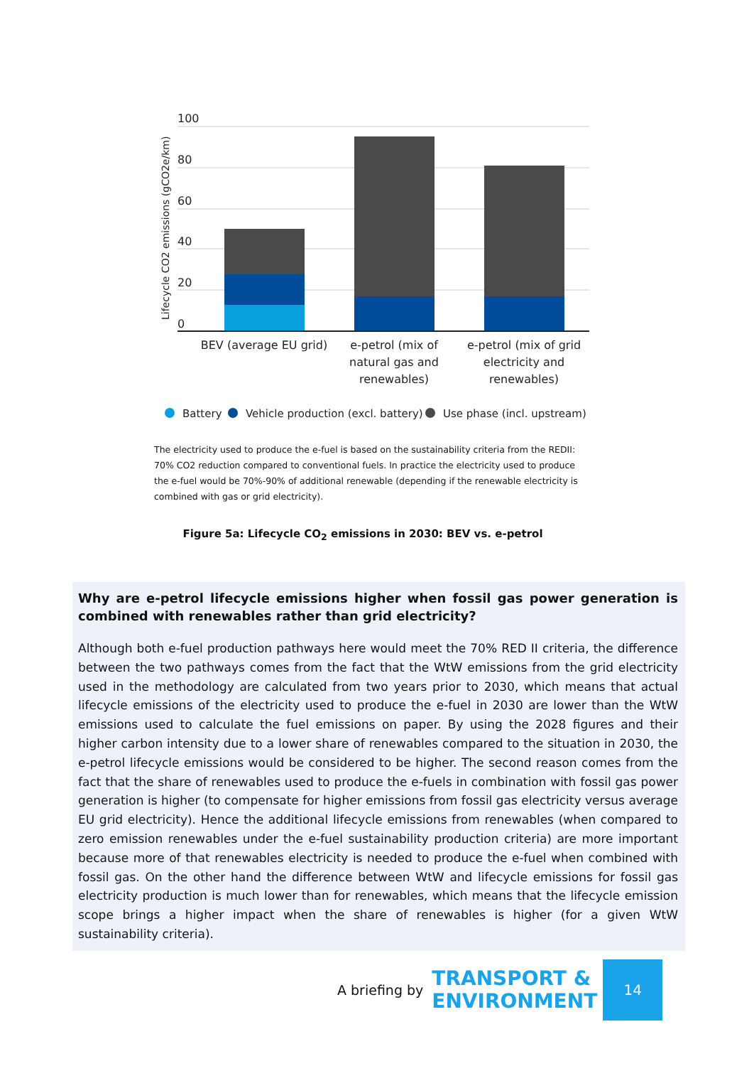100
80
60
40
20
0
Lifecycle CO2 emissions (gCO2e/km)
BEV (average EU grid)
e-petrol (mix of
natural gas and
renewables)
e-petrol (mix of grid
electricity and
renewables)
Battery
Vehicle production (excl. battery)
Use phase (incl. upstream)
The electricity used to produce the e-fuel is based on the sustainability criteria from the REDII: 70% CO2 reduction compared to conventional fuels. In practice the electricity used to produce the e-fuel would be 70%-90% of additional renewable (depending if the renewable electricity is combined with gas or grid electricity).
Figure 5a: Lifecycle CO<sub>2</sub> emissions in 2030: BEV vs. e-petrol
Why are e-petrol lifecycle emissions higher when fossil gas power generation is combined with renewables rather than grid electricity?
Although both e-fuel production pathways here would meet the 70% RED II criteria, the difference between the two pathways comes from the fact that the WtW emissions from the grid electricity used in the methodology are calculated from two years prior to 2030, which means that actual lifecycle emissions of the electricity used to produce the e-fuel in 2030 are lower than the WtW emissions used to calculate the fuel emissions on paper. By using the 2028 figures and their higher carbon intensity due to a lower share of renewables compared to the situation in 2030, the e-petrol lifecycle emissions would be considered to be higher. The second reason comes from the fact that the share of renewables used to produce the e-fuels in combination with fossil gas power generation is higher (to compensate for higher emissions from fossil gas electricity versus average EU grid electricity). Hence the additional lifecycle emissions from renewables (when compared to zero emission renewables under the e-fuel sustainability production criteria) are more important because more of that renewables electricity is needed to produce the e-fuel when combined with fossil gas. On the other hand the difference between WtW and lifecycle emissions for fossil gas electricity production is much lower than for renewables, which means that the lifecycle emission scope brings a higher impact when the share of renewables is higher (for a given WtW sustainability criteria).
A briefing by TRANSPORT &
ENVIRONMENT
14